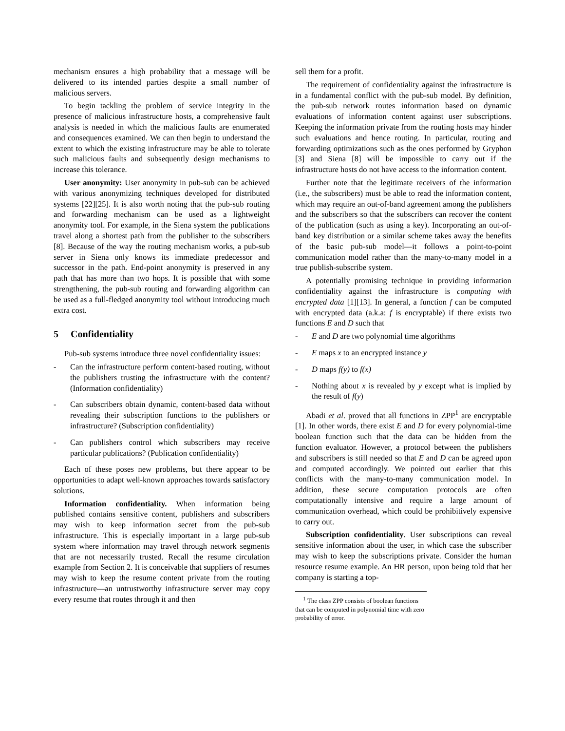mechanism ensures a high probability that a message will be delivered to its intended parties despite a small number of malicious servers.
To begin tackling the problem of service integrity in the presence of malicious infrastructure hosts, a comprehensive fault analysis is needed in which the malicious faults are enumerated and consequences examined. We can then begin to understand the extent to which the existing infrastructure may be able to tolerate such malicious faults and subsequently design mechanisms to increase this tolerance.
User anonymity: User anonymity in pub-sub can be achieved with various anonymizing techniques developed for distributed systems [22][25]. It is also worth noting that the pub-sub routing and forwarding mechanism can be used as a lightweight anonymity tool. For example, in the Siena system the publications travel along a shortest path from the publisher to the subscribers [8]. Because of the way the routing mechanism works, a pub-sub server in Siena only knows its immediate predecessor and successor in the path. End-point anonymity is preserved in any path that has more than two hops. It is possible that with some strengthening, the pub-sub routing and forwarding algorithm can be used as a full-fledged anonymity tool without introducing much extra cost.
5 Confidentiality
Pub-sub systems introduce three novel confidentiality issues:
- Can the infrastructure perform content-based routing, without the publishers trusting the infrastructure with the content? (Information confidentiality)
- Can subscribers obtain dynamic, content-based data without revealing their subscription functions to the publishers or infrastructure? (Subscription confidentiality)
- Can publishers control which subscribers may receive particular publications? (Publication confidentiality)
Each of these poses new problems, but there appear to be opportunities to adapt well-known approaches towards satisfactory solutions.
Information confidentiality. When information being published contains sensitive content, publishers and subscribers may wish to keep information secret from the pub-sub infrastructure. This is especially important in a large pub-sub system where information may travel through network segments that are not necessarily trusted. Recall the resume circulation example from Section 2. It is conceivable that suppliers of resumes may wish to keep the resume content private from the routing infrastructure—an untrustworthy infrastructure server may copy every resume that routes through it and then
sell them for a profit.
The requirement of confidentiality against the infrastructure is in a fundamental conflict with the pub-sub model. By definition, the pub-sub network routes information based on dynamic evaluations of information content against user subscriptions. Keeping the information private from the routing hosts may hinder such evaluations and hence routing. In particular, routing and forwarding optimizations such as the ones performed by Gryphon [3] and Siena [8] will be impossible to carry out if the infrastructure hosts do not have access to the information content.
Further note that the legitimate receivers of the information (i.e., the subscribers) must be able to read the information content, which may require an out-of-band agreement among the publishers and the subscribers so that the subscribers can recover the content of the publication (such as using a key). Incorporating an out-of-band key distribution or a similar scheme takes away the benefits of the basic pub-sub model—it follows a point-to-point communication model rather than the many-to-many model in a true publish-subscribe system.
A potentially promising technique in providing information confidentiality against the infrastructure is computing with encrypted data [1][13]. In general, a function f can be computed with encrypted data (a.k.a: f is encryptable) if there exists two functions E and D such that
- E and D are two polynomial time algorithms
- E maps x to an encrypted instance y
- D maps f(y) to f(x)
- Nothing about x is revealed by y except what is implied by the result of f(y)
Abadi et al. proved that all functions in ZPP<sup>1</sup> are encryptable [1]. In other words, there exist E and D for every polynomial-time boolean function such that the data can be hidden from the function evaluator. However, a protocol between the publishers and subscribers is still needed so that E and D can be agreed upon and computed accordingly. We pointed out earlier that this conflicts with the many-to-many communication model. In addition, these secure computation protocols are often computationally intensive and require a large amount of communication overhead, which could be prohibitively expensive to carry out.
Subscription confidentiality. User subscriptions can reveal sensitive information about the user, in which case the subscriber may wish to keep the subscriptions private. Consider the human resource resume example. An HR person, upon being told that her company is starting a top-
<sup>1</sup> The class ZPP consists of boolean functions that can be computed in polynomial time with zero probability of error.